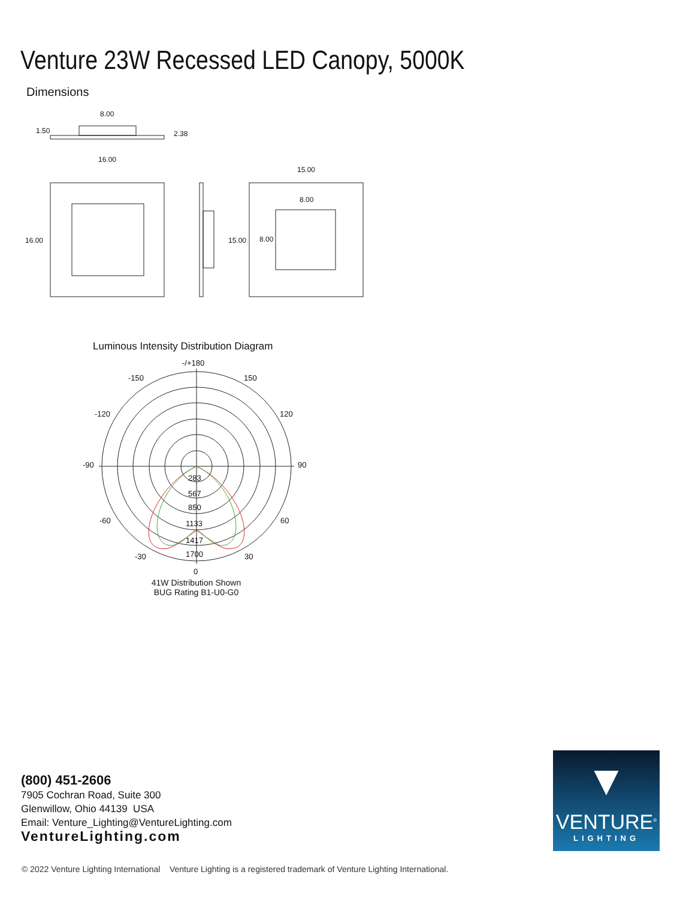Venture 23W Recessed LED Canopy, 5000K
Dimensions
8.00
1.50
2.38
16.00
16.00
15.00
15.00
8.00
8.00
Luminous Intensity Distribution Diagram
-/+180
-150
150
-120
120
-90
90
-60
60
-30
30
0
283
567
850
1133
1417
1700
41W Distribution Shown
BUG Rating B1-U0-G0
(800) 451-2606
7905 Cochran Road, Suite 300
Glenwillow, Ohio 44139 USA
Email: Venture_Lighting@VentureLighting.com
VentureLighting.com
▼
VENTURE<sup>®</sup>
LIGHTING
© 2022 Venture Lighting International Venture Lighting is a registered trademark of Venture Lighting International.